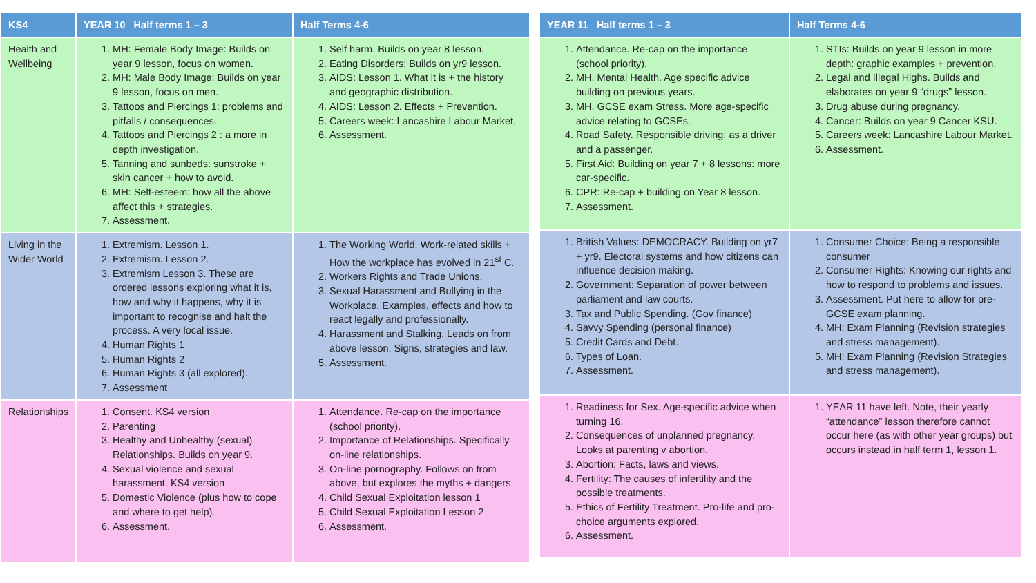| KS4 | YEAR 10 Half terms 1 – 3 | Half Terms 4-6 |
| --- | --- | --- |
| Health and Wellbeing | 1. MH: Female Body Image: Builds on year 9 lesson, focus on women. 2. MH: Male Body Image: Builds on year 9 lesson, focus on men. 3. Tattoos and Piercings 1: problems and pitfalls / consequences. 4. Tattoos and Piercings 2 : a more in depth investigation. 5. Tanning and sunbeds: sunstroke + skin cancer + how to avoid. 6. MH: Self-esteem: how all the above affect this + strategies. 7. Assessment. | 1. Self harm. Builds on year 8 lesson. 2. Eating Disorders: Builds on yr9 lesson. 3. AIDS: Lesson 1. What it is + the history and geographic distribution. 4. AIDS: Lesson 2. Effects + Prevention. 5. Careers week: Lancashire Labour Market. 6. Assessment. |
| Living in the Wider World | 1. Extremism. Lesson 1. 2. Extremism. Lesson 2. 3. Extremism Lesson 3. These are ordered lessons exploring what it is, how and why it happens, why it is important to recognise and halt the process. A very local issue. 4. Human Rights 1 5. Human Rights 2 6. Human Rights 3 (all explored). 7. Assessment | 1. The Working World. Work-related skills + How the workplace has evolved in 21<sup>st</sup> C. 2. Workers Rights and Trade Unions. 3. Sexual Harassment and Bullying in the Workplace. Examples, effects and how to react legally and professionally. 4. Harassment and Stalking. Leads on from above lesson. Signs, strategies and law. 5. Assessment. |
| Relationships | 1. Consent. KS4 version 2. Parenting 3. Healthy and Unhealthy (sexual) Relationships. Builds on year 9. 4. Sexual violence and sexual harassment. KS4 version 5. Domestic Violence (plus how to cope and where to get help). 6. Assessment. | 1. Attendance. Re-cap on the importance (school priority). 2. Importance of Relationships. Specifically on-line relationships. 3. On-line pornography. Follows on from above, but explores the myths + dangers. 4. Child Sexual Exploitation lesson 1 5. Child Sexual Exploitation Lesson 2 6. Assessment. |
| YEAR 11 Half terms 1 – 3 | Half Terms 4-6 |
| --- | --- |
| 1. Attendance. Re-cap on the importance (school priority). 2. MH. Mental Health. Age specific advice building on previous years. 3. MH. GCSE exam Stress. More age-specific advice relating to GCSEs. 4. Road Safety. Responsible driving: as a driver and a passenger. 5. First Aid: Building on year 7 + 8 lessons: more car-specific. 6. CPR: Re-cap + building on Year 8 lesson. 7. Assessment. | 1. STIs: Builds on year 9 lesson in more depth: graphic examples + prevention. 2. Legal and Illegal Highs. Builds and elaborates on year 9 “drugs” lesson. 3. Drug abuse during pregnancy. 4. Cancer: Builds on year 9 Cancer KSU. 5. Careers week: Lancashire Labour Market. 6. Assessment. |
| 1. British Values: DEMOCRACY. Building on yr7 + yr9. Electoral systems and how citizens can influence decision making. 2. Government: Separation of power between parliament and law courts. 3. Tax and Public Spending. (Gov finance) 4. Savvy Spending (personal finance) 5. Credit Cards and Debt. 6. Types of Loan. 7. Assessment. | 1. Consumer Choice: Being a responsible consumer 2. Consumer Rights: Knowing our rights and how to respond to problems and issues. 3. Assessment. Put here to allow for pre-GCSE exam planning. 4. MH: Exam Planning (Revision strategies and stress management). 5. MH: Exam Planning (Revision Strategies and stress management). |
| 1. Readiness for Sex. Age-specific advice when turning 16. 2. Consequences of unplanned pregnancy. Looks at parenting v abortion. 3. Abortion: Facts, laws and views. 4. Fertility: The causes of infertility and the possible treatments. 5. Ethics of Fertility Treatment. Pro-life and pro-choice arguments explored. 6. Assessment. | 1. YEAR 11 have left. Note, their yearly “attendance” lesson therefore cannot occur here (as with other year groups) but occurs instead in half term 1, lesson 1. |